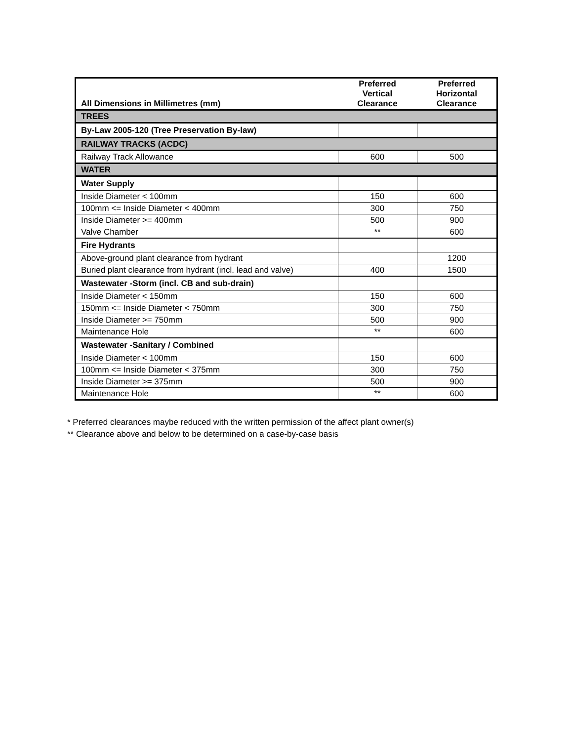| All Dimensions in Millimetres (mm) | Preferred Vertical Clearance | Preferred Horizontal Clearance |
| --- | --- | --- |
| TREES | | |
| By-Law 2005-120 (Tree Preservation By-law) | | |
| RAILWAY TRACKS (ACDC) | | |
| Railway Track Allowance | 600 | 500 |
| WATER | | |
| Water Supply | | |
| Inside Diameter < 100mm | 150 | 600 |
| 100mm <= Inside Diameter < 400mm | 300 | 750 |
| Inside Diameter >= 400mm | 500 | 900 |
| Valve Chamber | ** | 600 |
| Fire Hydrants | | |
| Above-ground plant clearance from hydrant | | 1200 |
| Buried plant clearance from hydrant (incl. lead and valve) | 400 | 1500 |
| Wastewater -Storm (incl. CB and sub-drain) | | |
| Inside Diameter < 150mm | 150 | 600 |
| 150mm <= Inside Diameter < 750mm | 300 | 750 |
| Inside Diameter >= 750mm | 500 | 900 |
| Maintenance Hole | ** | 600 |
| Wastewater -Sanitary / Combined | | |
| Inside Diameter < 100mm | 150 | 600 |
| 100mm <= Inside Diameter < 375mm | 300 | 750 |
| Inside Diameter >= 375mm | 500 | 900 |
| Maintenance Hole | ** | 600 |
* Preferred clearances maybe reduced with the written permission of the affect plant owner(s)
** Clearance above and below to be determined on a case-by-case basis